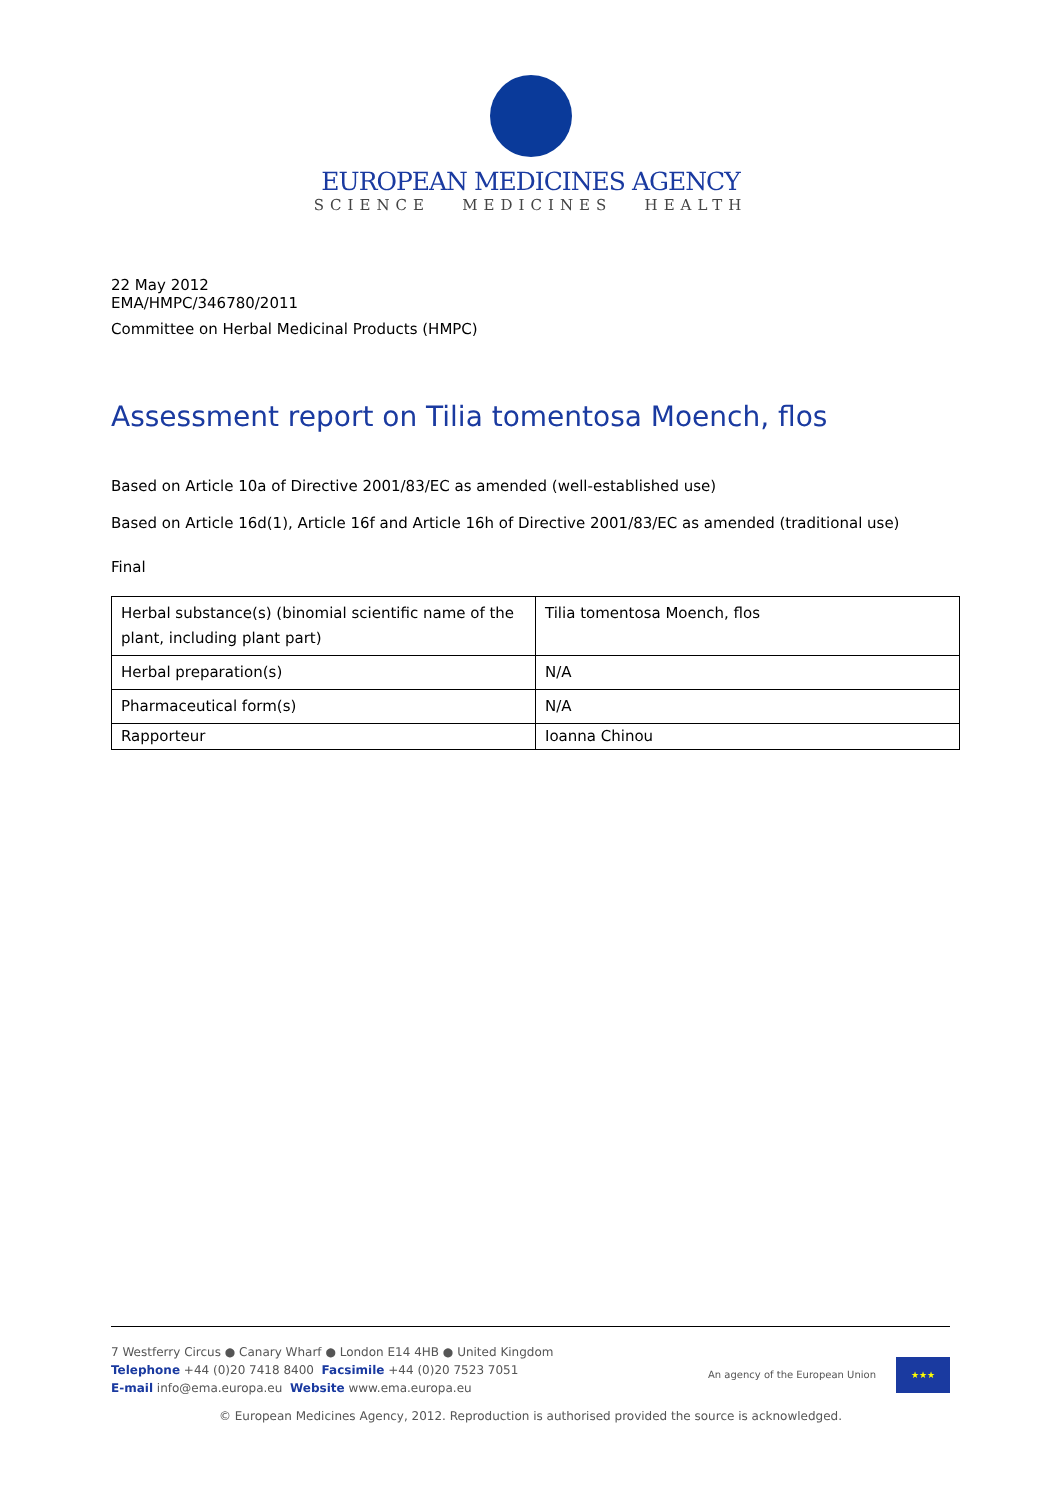EUROPEAN MEDICINES AGENCY
SCIENCE MEDICINES HEALTH
22 May 2012
EMA/HMPC/346780/2011
Committee on Herbal Medicinal Products (HMPC)
Assessment report on Tilia tomentosa Moench, flos
Based on Article 10a of Directive 2001/83/EC as amended (well-established use)
Based on Article 16d(1), Article 16f and Article 16h of Directive 2001/83/EC as amended (traditional use)
Final
| Herbal substance(s) (binomial scientific name of the plant, including plant part) | Tilia tomentosa Moench, flos |
| Herbal preparation(s) | N/A |
| Pharmaceutical form(s) | N/A |
| Rapporteur | Ioanna Chinou |
7 Westferry Circus ● Canary Wharf ● London E14 4HB ● United Kingdom
Telephone +44 (0)20 7418 8400 Facsimile +44 (0)20 7523 7051
E-mail info@ema.europa.eu Website www.ema.europa.eu
An agency of the European Union
★★★
© European Medicines Agency, 2012. Reproduction is authorised provided the source is acknowledged.